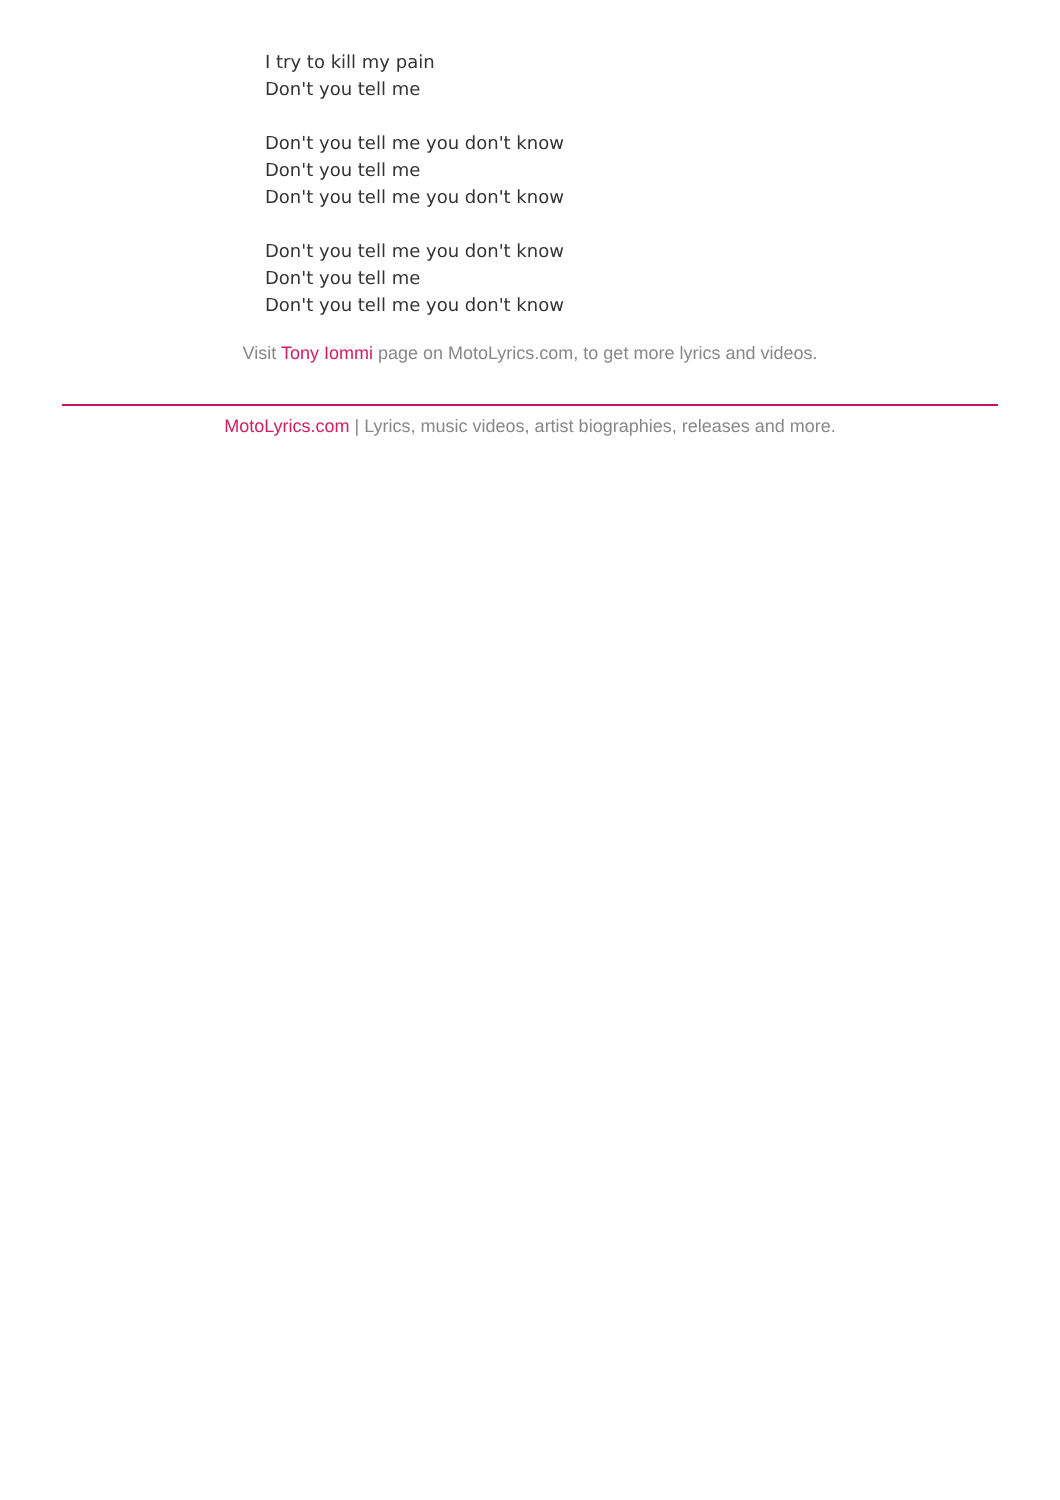I try to kill my pain
Don't you tell me
Don't you tell me you don't know
Don't you tell me
Don't you tell me you don't know
Don't you tell me you don't know
Don't you tell me
Don't you tell me you don't know
Visit Tony Iommi page on MotoLyrics.com, to get more lyrics and videos.
MotoLyrics.com | Lyrics, music videos, artist biographies, releases and more.